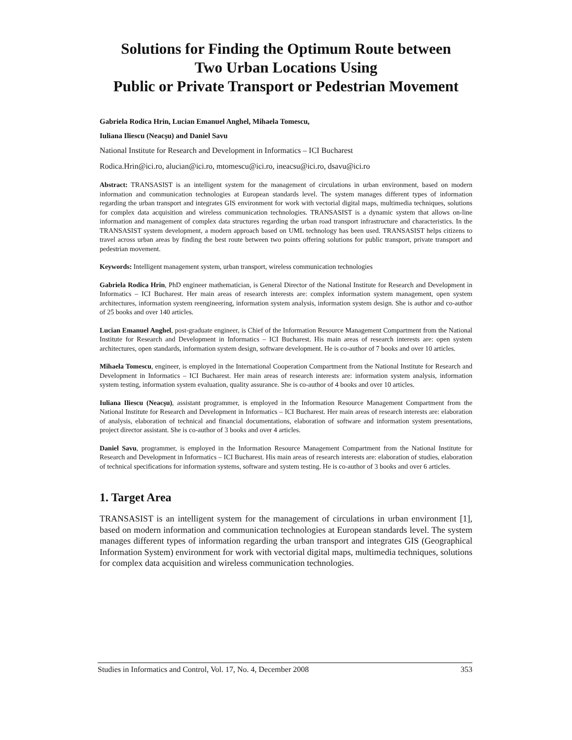Solutions for Finding the Optimum Route between
Two Urban Locations Using
Public or Private Transport or Pedestrian Movement
Gabriela Rodica Hrin, Lucian Emanuel Anghel, Mihaela Tomescu,
Iuliana Iliescu (Neacşu) and Daniel Savu
National Institute for Research and Development in Informatics – ICI Bucharest
Rodica.Hrin@ici.ro, alucian@ici.ro, mtomescu@ici.ro, ineacsu@ici.ro, dsavu@ici.ro
Abstract: TRANSASIST is an intelligent system for the management of circulations in urban environment, based on modern information and communication technologies at European standards level. The system manages different types of information regarding the urban transport and integrates GIS environment for work with vectorial digital maps, multimedia techniques, solutions for complex data acquisition and wireless communication technologies. TRANSASIST is a dynamic system that allows on-line information and management of complex data structures regarding the urban road transport infrastructure and characteristics. In the TRANSASIST system development, a modern approach based on UML technology has been used. TRANSASIST helps citizens to travel across urban areas by finding the best route between two points offering solutions for public transport, private transport and pedestrian movement.
Keywords: Intelligent management system, urban transport, wireless communication technologies
Gabriela Rodica Hrin, PhD engineer mathematician, is General Director of the National Institute for Research and Development in Informatics – ICI Bucharest. Her main areas of research interests are: complex information system management, open system architectures, information system reengineering, information system analysis, information system design. She is author and co-author of 25 books and over 140 articles.
Lucian Emanuel Anghel, post-graduate engineer, is Chief of the Information Resource Management Compartment from the National Institute for Research and Development in Informatics – ICI Bucharest. His main areas of research interests are: open system architectures, open standards, information system design, software development. He is co-author of 7 books and over 10 articles.
Mihaela Tomescu, engineer, is employed in the International Cooperation Compartment from the National Institute for Research and Development in Informatics – ICI Bucharest. Her main areas of research interests are: information system analysis, information system testing, information system evaluation, quality assurance. She is co-author of 4 books and over 10 articles.
Iuliana Iliescu (Neacşu), assistant programmer, is employed in the Information Resource Management Compartment from the National Institute for Research and Development in Informatics – ICI Bucharest. Her main areas of research interests are: elaboration of analysis, elaboration of technical and financial documentations, elaboration of software and information system presentations, project director assistant. She is co-author of 3 books and over 4 articles.
Daniel Savu, programmer, is employed in the Information Resource Management Compartment from the National Institute for Research and Development in Informatics – ICI Bucharest. His main areas of research interests are: elaboration of studies, elaboration of technical specifications for information systems, software and system testing. He is co-author of 3 books and over 6 articles.
1. Target Area
TRANSASIST is an intelligent system for the management of circulations in urban environment [1], based on modern information and communication technologies at European standards level. The system manages different types of information regarding the urban transport and integrates GIS (Geographical Information System) environment for work with vectorial digital maps, multimedia techniques, solutions for complex data acquisition and wireless communication technologies.
Studies in Informatics and Control, Vol. 17, No. 4, December 2008 353